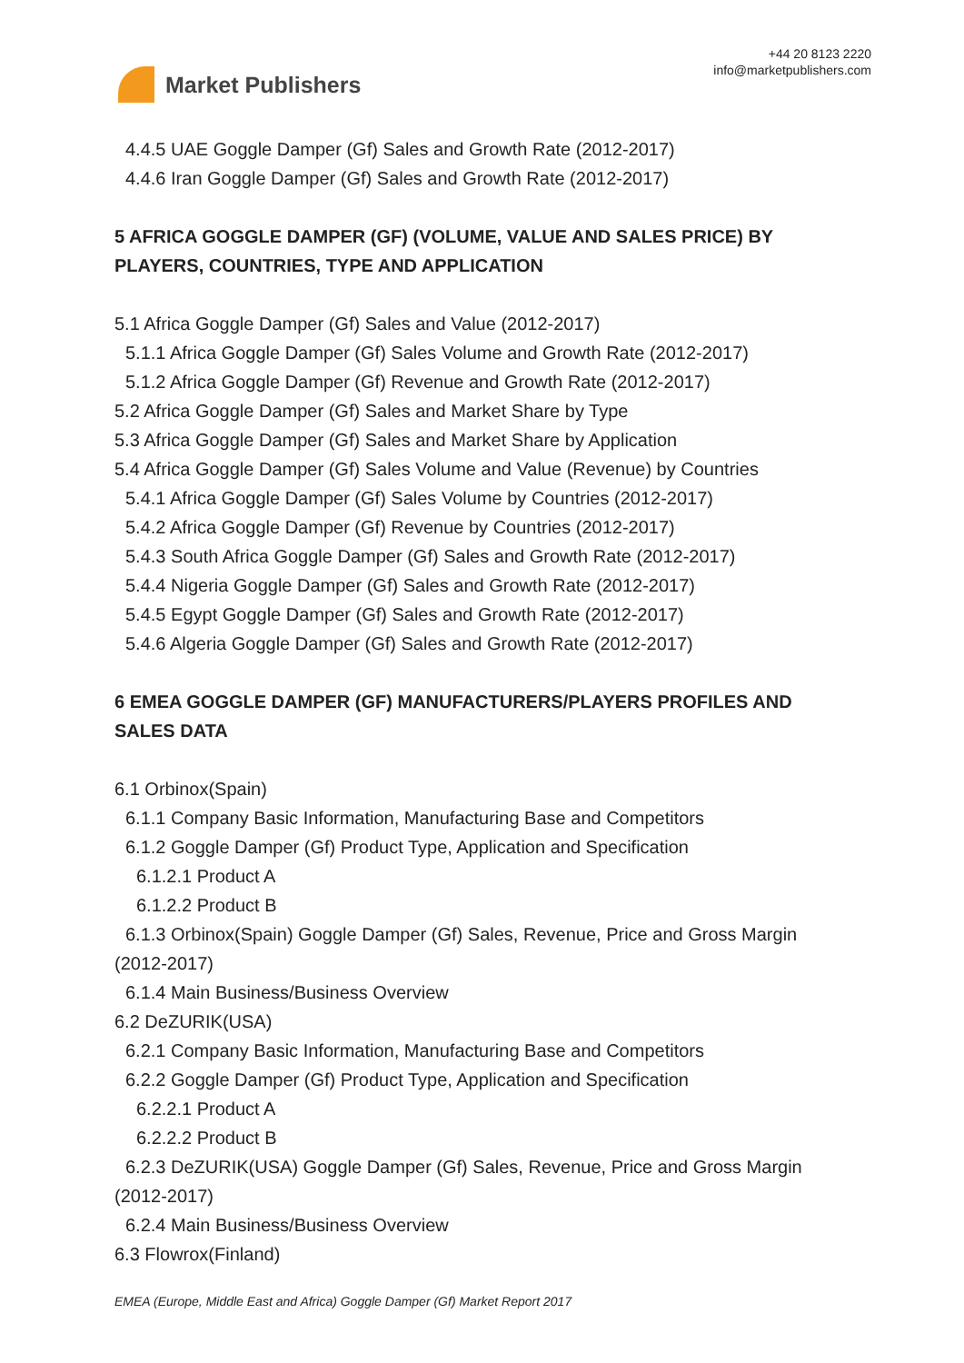Market Publishers
+44 20 8123 2220
info@marketpublishers.com
4.4.5 UAE Goggle Damper (Gf) Sales and Growth Rate (2012-2017)
4.4.6 Iran Goggle Damper (Gf) Sales and Growth Rate (2012-2017)
5 AFRICA GOGGLE DAMPER (GF) (VOLUME, VALUE AND SALES PRICE) BY PLAYERS, COUNTRIES, TYPE AND APPLICATION
5.1 Africa Goggle Damper (Gf) Sales and Value (2012-2017)
5.1.1 Africa Goggle Damper (Gf) Sales Volume and Growth Rate (2012-2017)
5.1.2 Africa Goggle Damper (Gf) Revenue and Growth Rate (2012-2017)
5.2 Africa Goggle Damper (Gf) Sales and Market Share by Type
5.3 Africa Goggle Damper (Gf) Sales and Market Share by Application
5.4 Africa Goggle Damper (Gf) Sales Volume and Value (Revenue) by Countries
5.4.1 Africa Goggle Damper (Gf) Sales Volume by Countries (2012-2017)
5.4.2 Africa Goggle Damper (Gf) Revenue by Countries (2012-2017)
5.4.3 South Africa Goggle Damper (Gf) Sales and Growth Rate (2012-2017)
5.4.4 Nigeria Goggle Damper (Gf) Sales and Growth Rate (2012-2017)
5.4.5 Egypt Goggle Damper (Gf) Sales and Growth Rate (2012-2017)
5.4.6 Algeria Goggle Damper (Gf) Sales and Growth Rate (2012-2017)
6 EMEA GOGGLE DAMPER (GF) MANUFACTURERS/PLAYERS PROFILES AND SALES DATA
6.1 Orbinox(Spain)
6.1.1 Company Basic Information, Manufacturing Base and Competitors
6.1.2 Goggle Damper (Gf) Product Type, Application and Specification
6.1.2.1 Product A
6.1.2.2 Product B
6.1.3 Orbinox(Spain) Goggle Damper (Gf) Sales, Revenue, Price and Gross Margin
(2012-2017)
6.1.4 Main Business/Business Overview
6.2 DeZURIK(USA)
6.2.1 Company Basic Information, Manufacturing Base and Competitors
6.2.2 Goggle Damper (Gf) Product Type, Application and Specification
6.2.2.1 Product A
6.2.2.2 Product B
6.2.3 DeZURIK(USA) Goggle Damper (Gf) Sales, Revenue, Price and Gross Margin
(2012-2017)
6.2.4 Main Business/Business Overview
6.3 Flowrox(Finland)
EMEA (Europe, Middle East and Africa) Goggle Damper (Gf) Market Report 2017